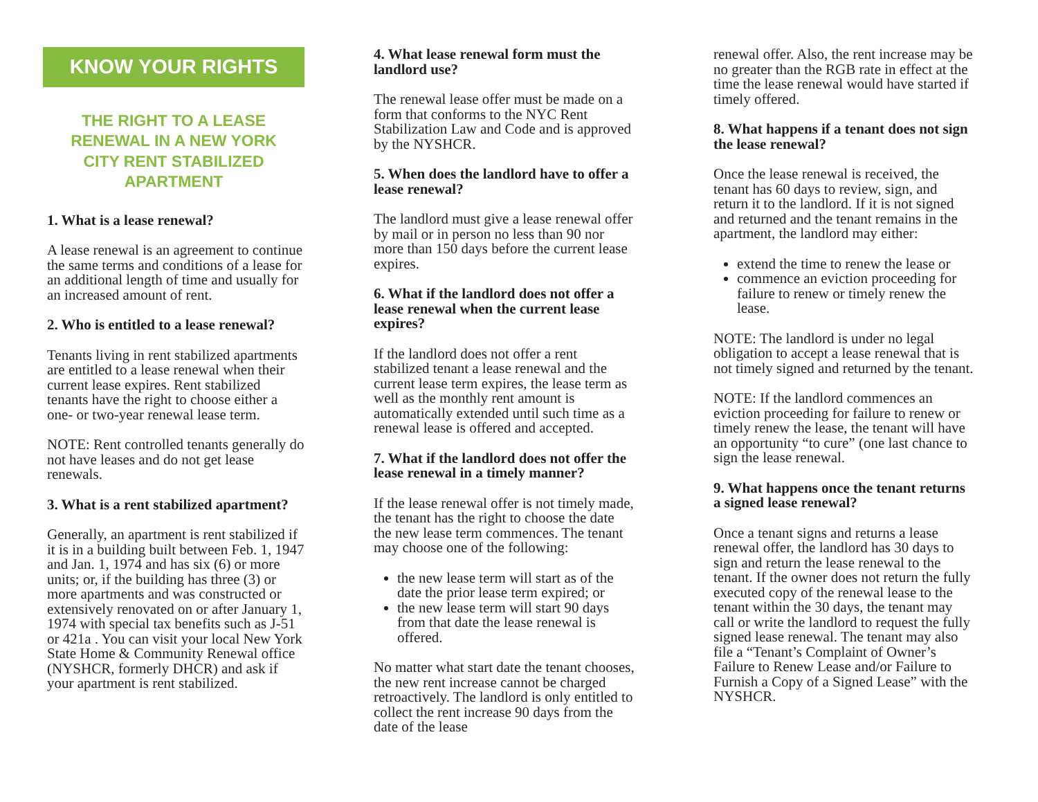KNOW YOUR RIGHTS
THE RIGHT TO A LEASE
RENEWAL IN A NEW YORK
CITY RENT STABILIZED
APARTMENT
1. What is a lease renewal?
A lease renewal is an agreement to continue the same terms and conditions of a lease for an additional length of time and usually for an increased amount of rent.
2. Who is entitled to a lease renewal?
Tenants living in rent stabilized apartments are entitled to a lease renewal when their current lease expires. Rent stabilized tenants have the right to choose either a one- or two-year renewal lease term.
NOTE: Rent controlled tenants generally do not have leases and do not get lease renewals.
3. What is a rent stabilized apartment?
Generally, an apartment is rent stabilized if it is in a building built between Feb. 1, 1947 and Jan. 1, 1974 and has six (6) or more units; or, if the building has three (3) or more apartments and was constructed or extensively renovated on or after January 1, 1974 with special tax benefits such as J-51 or 421a . You can visit your local New York State Home & Community Renewal office (NYSHCR, formerly DHCR) and ask if your apartment is rent stabilized.
4. What lease renewal form must the landlord use?
The renewal lease offer must be made on a form that conforms to the NYC Rent Stabilization Law and Code and is approved by the NYSHCR.
5. When does the landlord have to offer a lease renewal?
The landlord must give a lease renewal offer by mail or in person no less than 90 nor more than 150 days before the current lease expires.
6. What if the landlord does not offer a lease renewal when the current lease expires?
If the landlord does not offer a rent stabilized tenant a lease renewal and the current lease term expires, the lease term as well as the monthly rent amount is automatically extended until such time as a renewal lease is offered and accepted.
7. What if the landlord does not offer the lease renewal in a timely manner?
If the lease renewal offer is not timely made, the tenant has the right to choose the date the new lease term commences. The tenant may choose one of the following:
the new lease term will start as of the date the prior lease term expired; or
the new lease term will start 90 days from that date the lease renewal is offered.
No matter what start date the tenant chooses, the new rent increase cannot be charged retroactively. The landlord is only entitled to collect the rent increase 90 days from the date of the lease
renewal offer. Also, the rent increase may be no greater than the RGB rate in effect at the time the lease renewal would have started if timely offered.
8. What happens if a tenant does not sign the lease renewal?
Once the lease renewal is received, the tenant has 60 days to review, sign, and return it to the landlord. If it is not signed and returned and the tenant remains in the apartment, the landlord may either:
extend the time to renew the lease or
commence an eviction proceeding for failure to renew or timely renew the lease.
NOTE: The landlord is under no legal obligation to accept a lease renewal that is not timely signed and returned by the tenant.
NOTE: If the landlord commences an eviction proceeding for failure to renew or timely renew the lease, the tenant will have an opportunity “to cure” (one last chance to sign the lease renewal.
9. What happens once the tenant returns a signed lease renewal?
Once a tenant signs and returns a lease renewal offer, the landlord has 30 days to sign and return the lease renewal to the tenant. If the owner does not return the fully executed copy of the renewal lease to the tenant within the 30 days, the tenant may call or write the landlord to request the fully signed lease renewal. The tenant may also file a “Tenant’s Complaint of Owner’s Failure to Renew Lease and/or Failure to Furnish a Copy of a Signed Lease” with the NYSHCR.